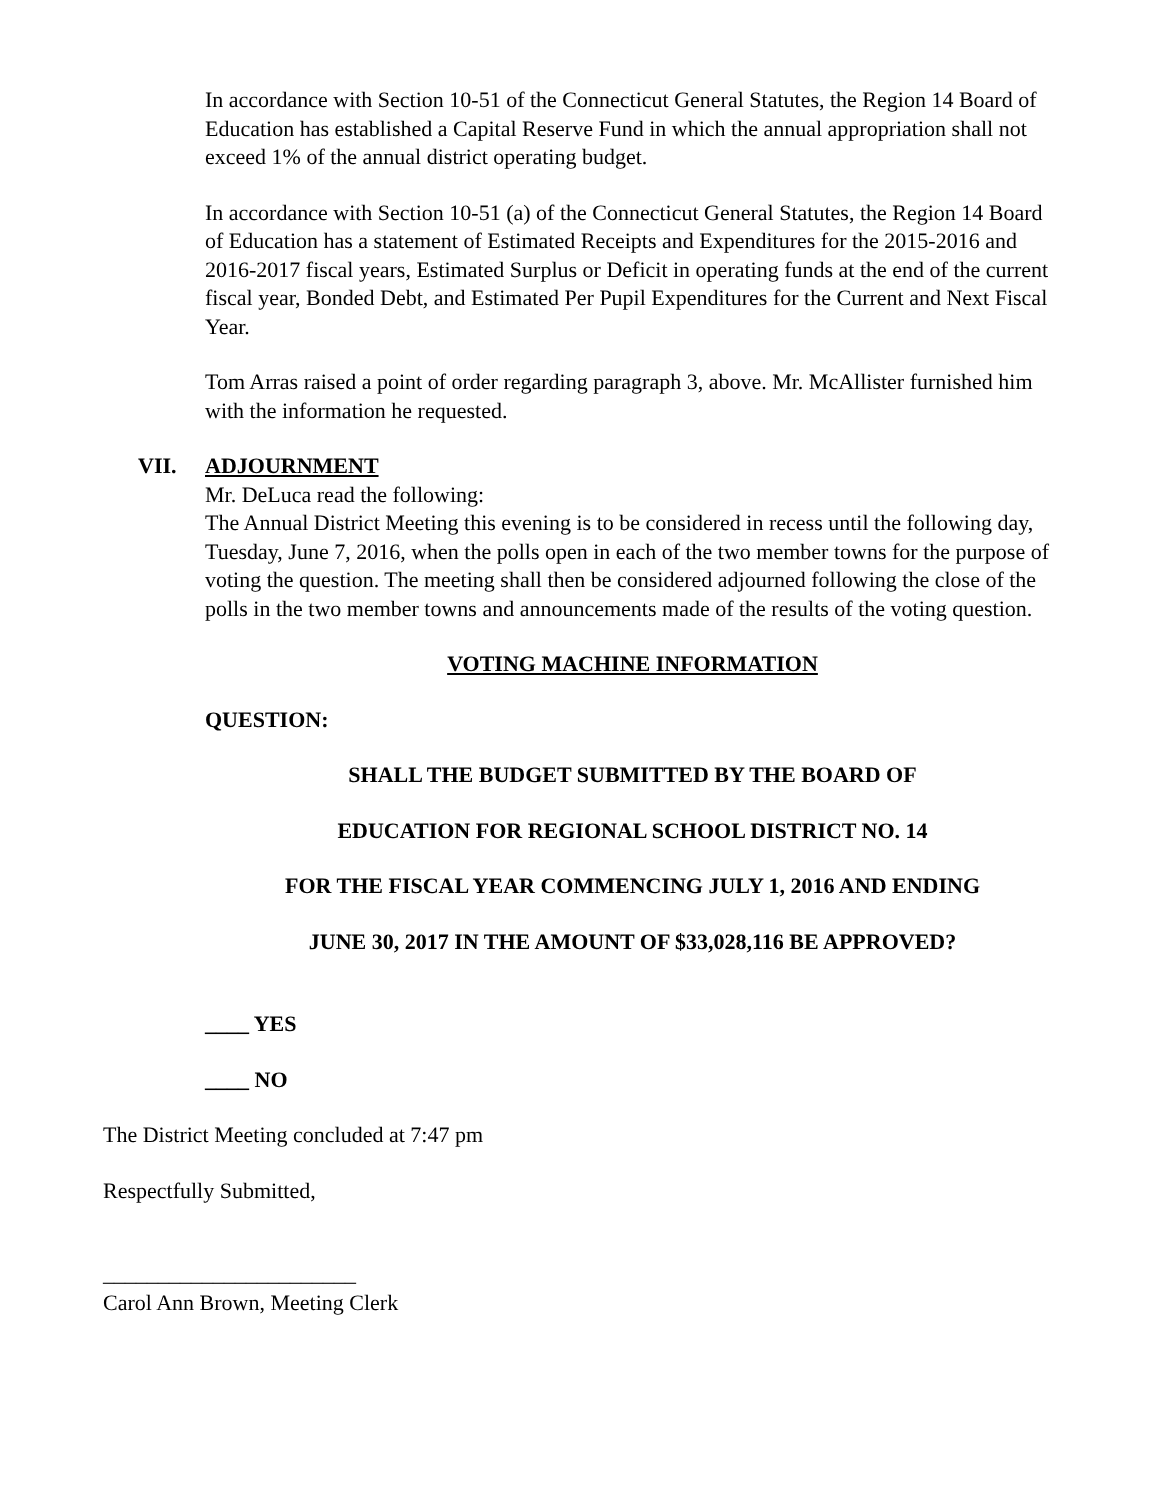In accordance with Section 10-51 of the Connecticut General Statutes, the Region 14 Board of Education has established a Capital Reserve Fund in which the annual appropriation shall not exceed 1% of the annual district operating budget.
In accordance with Section 10-51 (a) of the Connecticut General Statutes, the Region 14 Board of Education has a statement of Estimated Receipts and Expenditures for the 2015-2016 and 2016-2017 fiscal years, Estimated Surplus or Deficit in operating funds at the end of the current fiscal year, Bonded Debt, and Estimated Per Pupil Expenditures for the Current and Next Fiscal Year.
Tom Arras raised a point of order regarding paragraph 3, above. Mr. McAllister furnished him with the information he requested.
VII. ADJOURNMENT
Mr. DeLuca read the following:
The Annual District Meeting this evening is to be considered in recess until the following day, Tuesday, June 7, 2016, when the polls open in each of the two member towns for the purpose of voting the question. The meeting shall then be considered adjourned following the close of the polls in the two member towns and announcements made of the results of the voting question.
VOTING MACHINE INFORMATION
QUESTION:
SHALL THE BUDGET SUBMITTED BY THE BOARD OF
EDUCATION FOR REGIONAL SCHOOL DISTRICT NO. 14
FOR THE FISCAL YEAR COMMENCING JULY 1, 2016 AND ENDING
JUNE 30, 2017 IN THE AMOUNT OF $33,028,116 BE APPROVED?
____ YES
____ NO
The District Meeting concluded at 7:47 pm
Respectfully Submitted,
_______________________
Carol Ann Brown, Meeting Clerk